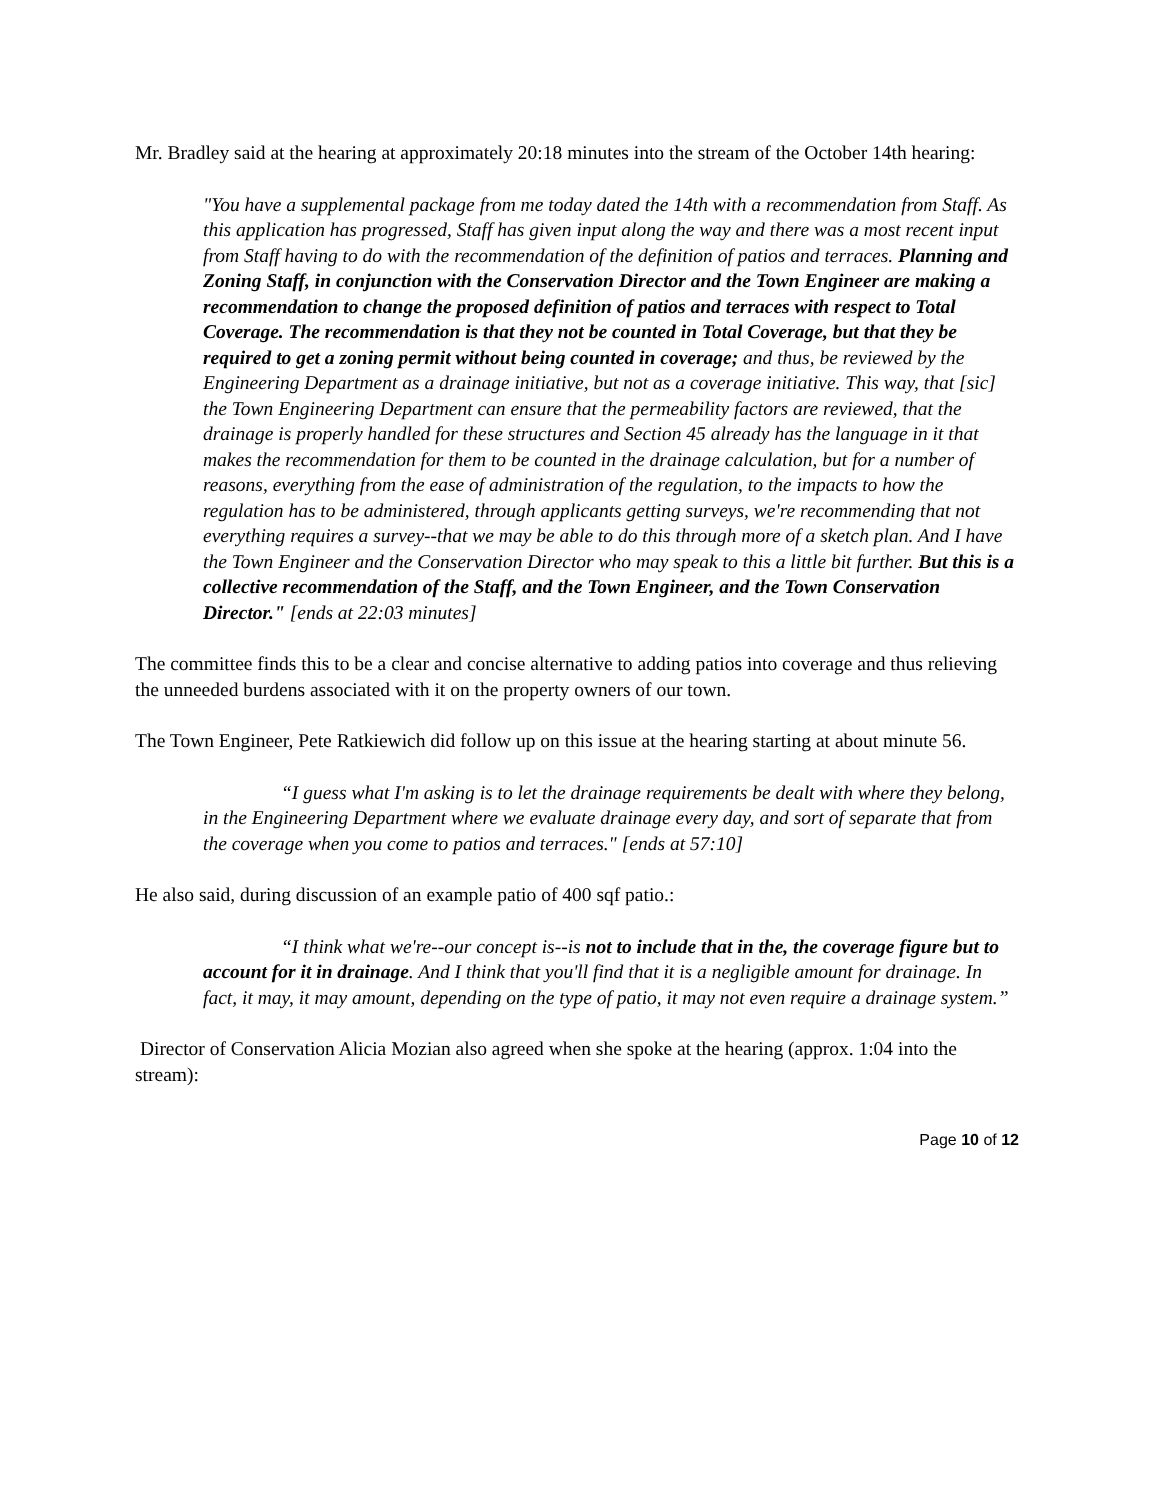Mr. Bradley said at the hearing at approximately 20:18 minutes into the stream of the October 14th hearing:
"You have a supplemental package from me today dated the 14th with a recommendation from Staff. As this application has progressed, Staff has given input along the way and there was a most recent input from Staff having to do with the recommendation of the definition of patios and terraces. Planning and Zoning Staff, in conjunction with the Conservation Director and the Town Engineer are making a recommendation to change the proposed definition of patios and terraces with respect to Total Coverage. The recommendation is that they not be counted in Total Coverage, but that they be required to get a zoning permit without being counted in coverage; and thus, be reviewed by the Engineering Department as a drainage initiative, but not as a coverage initiative. This way, that [sic] the Town Engineering Department can ensure that the permeability factors are reviewed, that the drainage is properly handled for these structures and Section 45 already has the language in it that makes the recommendation for them to be counted in the drainage calculation, but for a number of reasons, everything from the ease of administration of the regulation, to the impacts to how the regulation has to be administered, through applicants getting surveys, we're recommending that not everything requires a survey--that we may be able to do this through more of a sketch plan. And I have the Town Engineer and the Conservation Director who may speak to this a little bit further. But this is a collective recommendation of the Staff, and the Town Engineer, and the Town Conservation Director." [ends at 22:03 minutes]
The committee finds this to be a clear and concise alternative to adding patios into coverage and thus relieving the unneeded burdens associated with it on the property owners of our town.
The Town Engineer, Pete Ratkiewich did follow up on this issue at the hearing starting at about minute 56.
“I guess what I'm asking is to let the drainage requirements be dealt with where they belong, in the Engineering Department where we evaluate drainage every day, and sort of separate that from the coverage when you come to patios and terraces." [ends at 57:10]
He also said, during discussion of an example patio of 400 sqf patio.:
“I think what we're--our concept is--is not to include that in the, the coverage figure but to account for it in drainage. And I think that you'll find that it is a negligible amount for drainage. In fact, it may, it may amount, depending on the type of patio, it may not even require a drainage system.”
Director of Conservation Alicia Mozian also agreed when she spoke at the hearing (approx. 1:04 into the stream):
Page 10 of 12